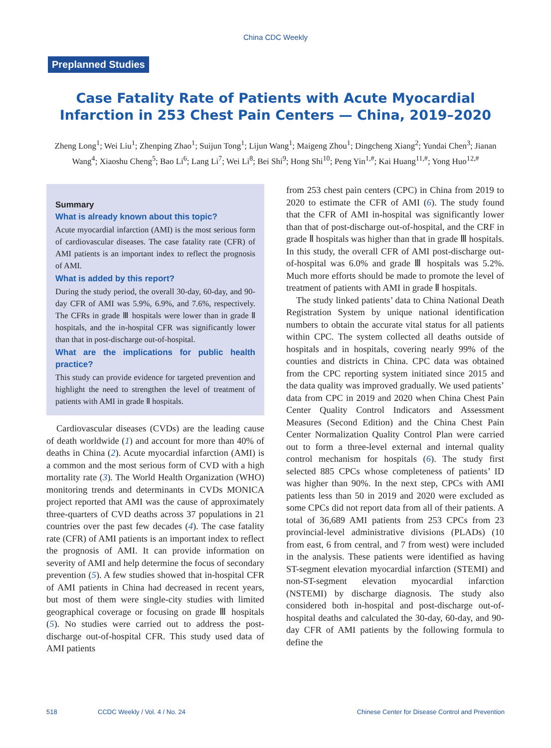China CDC Weekly
Preplanned Studies
Case Fatality Rate of Patients with Acute Myocardial Infarction in 253 Chest Pain Centers — China, 2019–2020
Zheng Long<sup>1</sup>; Wei Liu<sup>1</sup>; Zhenping Zhao<sup>1</sup>; Suijun Tong<sup>1</sup>; Lijun Wang<sup>1</sup>; Maigeng Zhou<sup>1</sup>; Dingcheng Xiang<sup>2</sup>; Yundai Chen<sup>3</sup>; Jianan Wang<sup>4</sup>; Xiaoshu Cheng<sup>5</sup>; Bao Li<sup>6</sup>; Lang Li<sup>7</sup>; Wei Li<sup>8</sup>; Bei Shi<sup>9</sup>; Hong Shi<sup>10</sup>; Peng Yin<sup>1,#</sup>; Kai Huang<sup>11,#</sup>; Yong Huo<sup>12,#</sup>
Summary
What is already known about this topic?
Acute myocardial infarction (AMI) is the most serious form of cardiovascular diseases. The case fatality rate (CFR) of AMI patients is an important index to reflect the prognosis of AMI.
What is added by this report?
During the study period, the overall 30-day, 60-day, and 90-day CFR of AMI was 5.9%, 6.9%, and 7.6%, respectively. The CFRs in grade Ⅲ hospitals were lower than in grade Ⅱ hospitals, and the in-hospital CFR was significantly lower than that in post-discharge out-of-hospital.
What are the implications for public health practice?
This study can provide evidence for targeted prevention and highlight the need to strengthen the level of treatment of patients with AMI in grade Ⅱ hospitals.
Cardiovascular diseases (CVDs) are the leading cause of death worldwide (1) and account for more than 40% of deaths in China (2). Acute myocardial infarction (AMI) is a common and the most serious form of CVD with a high mortality rate (3). The World Health Organization (WHO) monitoring trends and determinants in CVDs MONICA project reported that AMI was the cause of approximately three-quarters of CVD deaths across 37 populations in 21 countries over the past few decades (4). The case fatality rate (CFR) of AMI patients is an important index to reflect the prognosis of AMI. It can provide information on severity of AMI and help determine the focus of secondary prevention (5). A few studies showed that in-hospital CFR of AMI patients in China had decreased in recent years, but most of them were single-city studies with limited geographical coverage or focusing on grade Ⅲ hospitals (5). No studies were carried out to address the post-discharge out-of-hospital CFR. This study used data of AMI patients
from 253 chest pain centers (CPC) in China from 2019 to 2020 to estimate the CFR of AMI (6). The study found that the CFR of AMI in-hospital was significantly lower than that of post-discharge out-of-hospital, and the CRF in grade Ⅱ hospitals was higher than that in grade Ⅲ hospitals. In this study, the overall CFR of AMI post-discharge out-of-hospital was 6.0% and grade Ⅲ hospitals was 5.2%. Much more efforts should be made to promote the level of treatment of patients with AMI in grade Ⅱ hospitals.
The study linked patients’ data to China National Death Registration System by unique national identification numbers to obtain the accurate vital status for all patients within CPC. The system collected all deaths outside of hospitals and in hospitals, covering nearly 99% of the counties and districts in China. CPC data was obtained from the CPC reporting system initiated since 2015 and the data quality was improved gradually. We used patients’ data from CPC in 2019 and 2020 when China Chest Pain Center Quality Control Indicators and Assessment Measures (Second Edition) and the China Chest Pain Center Normalization Quality Control Plan were carried out to form a three-level external and internal quality control mechanism for hospitals (6). The study first selected 885 CPCs whose completeness of patients’ ID was higher than 90%. In the next step, CPCs with AMI patients less than 50 in 2019 and 2020 were excluded as some CPCs did not report data from all of their patients. A total of 36,689 AMI patients from 253 CPCs from 23 provincial-level administrative divisions (PLADs) (10 from east, 6 from central, and 7 from west) were included in the analysis. These patients were identified as having ST-segment elevation myocardial infarction (STEMI) and non-ST-segment elevation myocardial infarction (NSTEMI) by discharge diagnosis. The study also considered both in-hospital and post-discharge out-of-hospital deaths and calculated the 30-day, 60-day, and 90-day CFR of AMI patients by the following formula to define the
518 CCDC Weekly / Vol. 4 / No. 24 Chinese Center for Disease Control and Prevention